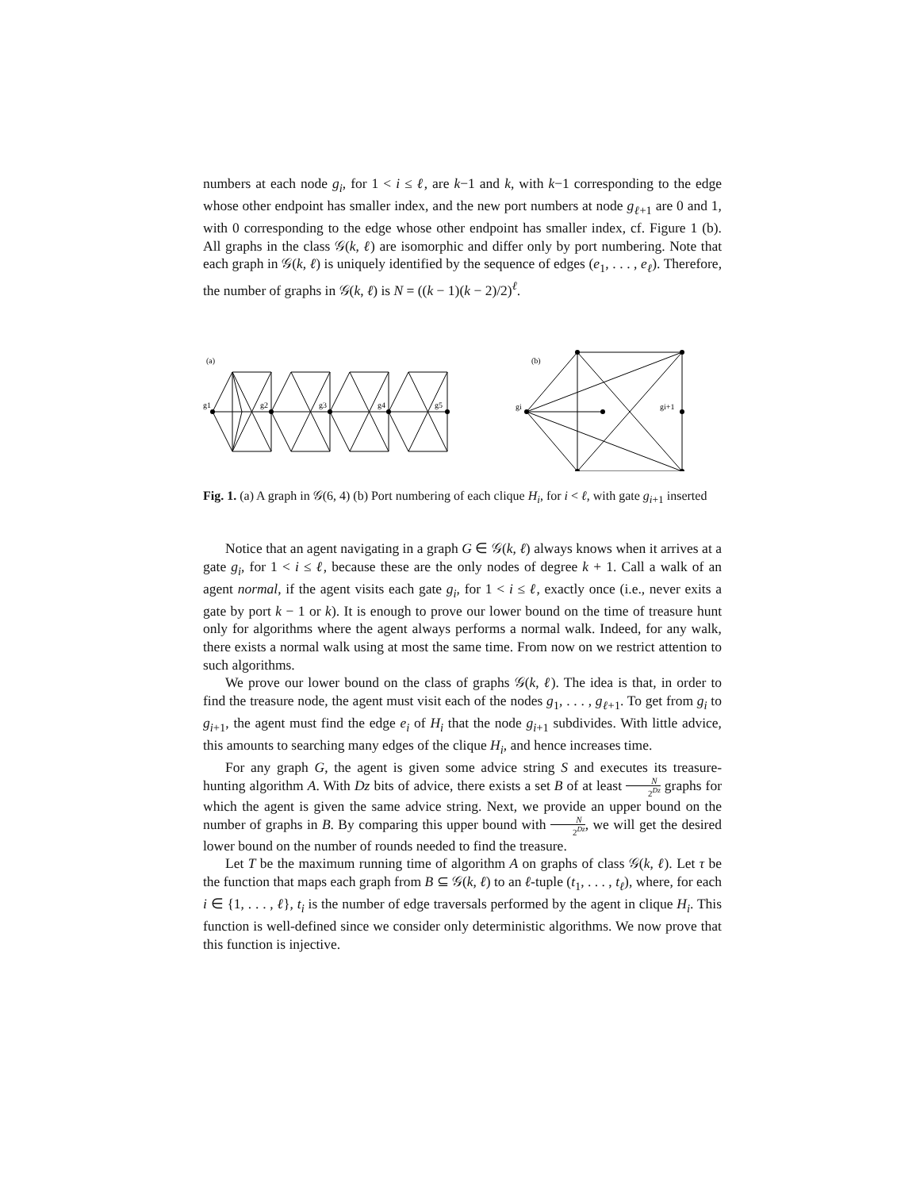numbers at each node g<sub>i</sub>, for 1 < i ≤ ℓ, are k−1 and k, with k−1 corresponding to the edge whose other endpoint has smaller index, and the new port numbers at node g<sub>ℓ+1</sub> are 0 and 1, with 0 corresponding to the edge whose other endpoint has smaller index, cf. Figure 1 (b). All graphs in the class 𝒢(k, ℓ) are isomorphic and differ only by port numbering. Note that each graph in 𝒢(k, ℓ) is uniquely identified by the sequence of edges (e<sub>1</sub>, . . . , e<sub>ℓ</sub>). Therefore, the number of graphs in 𝒢(k, ℓ) is N = ((k − 1)(k − 2)/2)<sup>ℓ</sup>.
(a)
g1
g2
g3
g4
g5
(b)
gi
gi+1
Fig. 1. (a) A graph in 𝒢(6, 4) (b) Port numbering of each clique H<sub>i</sub>, for i < ℓ, with gate g<sub>i+1</sub> inserted
Notice that an agent navigating in a graph G ∈ 𝒢(k, ℓ) always knows when it arrives at a gate g<sub>i</sub>, for 1 < i ≤ ℓ, because these are the only nodes of degree k + 1. Call a walk of an agent normal, if the agent visits each gate g<sub>i</sub>, for 1 < i ≤ ℓ, exactly once (i.e., never exits a gate by port k − 1 or k). It is enough to prove our lower bound on the time of treasure hunt only for algorithms where the agent always performs a normal walk. Indeed, for any walk, there exists a normal walk using at most the same time. From now on we restrict attention to such algorithms.
We prove our lower bound on the class of graphs 𝒢(k, ℓ). The idea is that, in order to find the treasure node, the agent must visit each of the nodes g<sub>1</sub>, . . . , g<sub>ℓ+1</sub>. To get from g<sub>i</sub> to g<sub>i+1</sub>, the agent must find the edge e<sub>i</sub> of H<sub>i</sub> that the node g<sub>i+1</sub> subdivides. With little advice, this amounts to searching many edges of the clique H<sub>i</sub>, and hence increases time.
For any graph G, the agent is given some advice string S and executes its treasure-hunting algorithm A. With Dz bits of advice, there exists a set B of at least N 2<sup>Dz</sup> graphs for which the agent is given the same advice string. Next, we provide an upper bound on the number of graphs in B. By comparing this upper bound with N 2<sup>Dz</sup>, we will get the desired lower bound on the number of rounds needed to find the treasure.
Let T be the maximum running time of algorithm A on graphs of class 𝒢(k, ℓ). Let τ be the function that maps each graph from B ⊆ 𝒢(k, ℓ) to an ℓ-tuple (t<sub>1</sub>, . . . , t<sub>ℓ</sub>), where, for each i ∈ {1, . . . , ℓ}, t<sub>i</sub> is the number of edge traversals performed by the agent in clique H<sub>i</sub>. This function is well-defined since we consider only deterministic algorithms. We now prove that this function is injective.